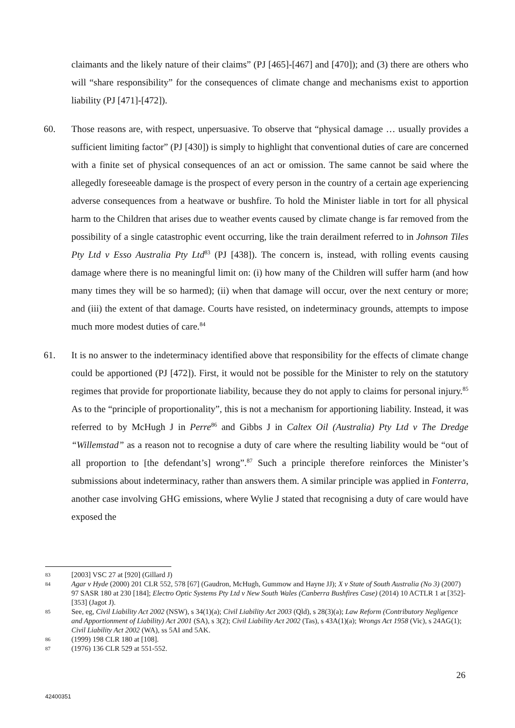claimants and the likely nature of their claims” (PJ [465]-[467] and [470]); and (3) there are others who will “share responsibility” for the consequences of climate change and mechanisms exist to apportion liability (PJ [471]-[472]).
60. Those reasons are, with respect, unpersuasive. To observe that “physical damage … usually provides a sufficient limiting factor” (PJ [430]) is simply to highlight that conventional duties of care are concerned with a finite set of physical consequences of an act or omission. The same cannot be said where the allegedly foreseeable damage is the prospect of every person in the country of a certain age experiencing adverse consequences from a heatwave or bushfire. To hold the Minister liable in tort for all physical harm to the Children that arises due to weather events caused by climate change is far removed from the possibility of a single catastrophic event occurring, like the train derailment referred to in Johnson Tiles Pty Ltd v Esso Australia Pty Ltd<sup>83</sup> (PJ [438]). The concern is, instead, with rolling events causing damage where there is no meaningful limit on: (i) how many of the Children will suffer harm (and how many times they will be so harmed); (ii) when that damage will occur, over the next century or more; and (iii) the extent of that damage. Courts have resisted, on indeterminacy grounds, attempts to impose much more modest duties of care.<sup>84</sup>
61. It is no answer to the indeterminacy identified above that responsibility for the effects of climate change could be apportioned (PJ [472]). First, it would not be possible for the Minister to rely on the statutory regimes that provide for proportionate liability, because they do not apply to claims for personal injury.<sup>85</sup> As to the “principle of proportionality”, this is not a mechanism for apportioning liability. Instead, it was referred to by McHugh J in Perre<sup>86</sup> and Gibbs J in Caltex Oil (Australia) Pty Ltd v The Dredge “Willemstad” as a reason not to recognise a duty of care where the resulting liability would be “out of all proportion to [the defendant’s] wrong”.<sup>87</sup> Such a principle therefore reinforces the Minister’s submissions about indeterminacy, rather than answers them. A similar principle was applied in Fonterra, another case involving GHG emissions, where Wylie J stated that recognising a duty of care would have exposed the
83 [2003] VSC 27 at [920] (Gillard J)
84 Agar v Hyde (2000) 201 CLR 552, 578 [67] (Gaudron, McHugh, Gummow and Hayne JJ); X v State of South Australia (No 3) (2007) 97 SASR 180 at 230 [184]; Electro Optic Systems Pty Ltd v New South Wales (Canberra Bushfires Case) (2014) 10 ACTLR 1 at [352]-[353] (Jagot J).
85 See, eg, Civil Liability Act 2002 (NSW), s 34(1)(a); Civil Liability Act 2003 (Qld), s 28(3)(a); Law Reform (Contributory Negligence and Apportionment of Liability) Act 2001 (SA), s 3(2); Civil Liability Act 2002 (Tas), s 43A(1)(a); Wrongs Act 1958 (Vic), s 24AG(1); Civil Liability Act 2002 (WA), ss 5AI and 5AK.
86 (1999) 198 CLR 180 at [108].
87 (1976) 136 CLR 529 at 551-552.
26
42400351